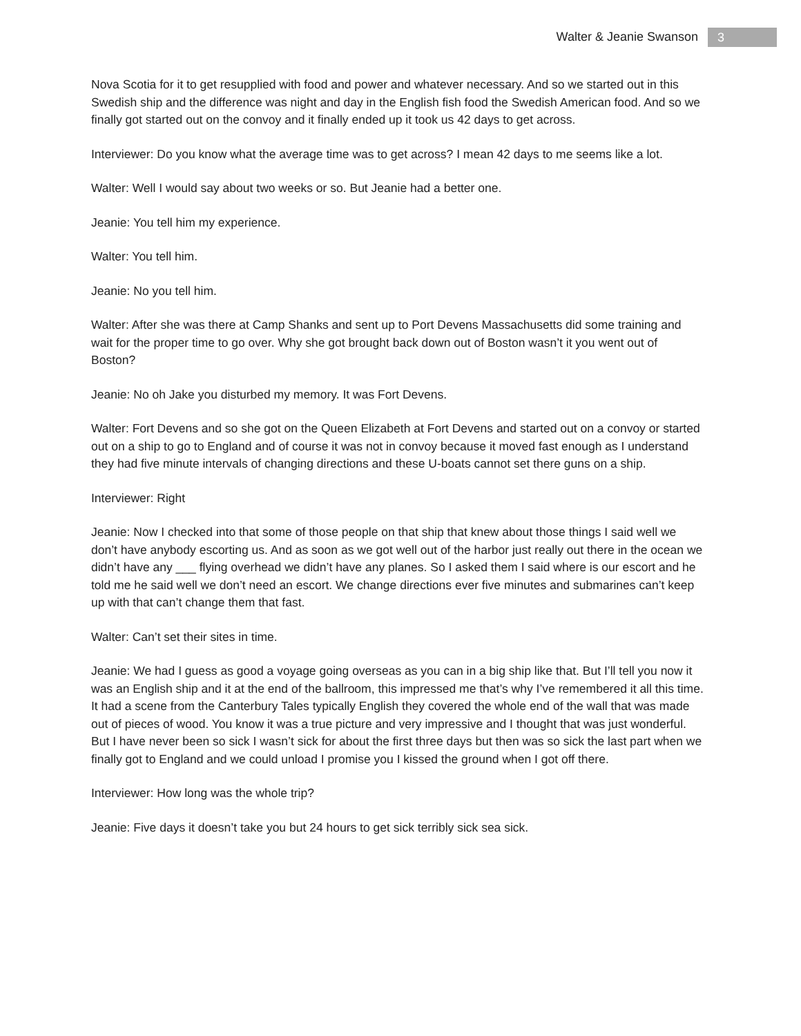Walter & Jeanie Swanson 3
Nova Scotia for it to get resupplied with food and power and whatever necessary. And so we started out in this Swedish ship and the difference was night and day in the English fish food the Swedish American food. And so we finally got started out on the convoy and it finally ended up it took us 42 days to get across.
Interviewer: Do you know what the average time was to get across? I mean 42 days to me seems like a lot.
Walter: Well I would say about two weeks or so. But Jeanie had a better one.
Jeanie: You tell him my experience.
Walter: You tell him.
Jeanie: No you tell him.
Walter: After she was there at Camp Shanks and sent up to Port Devens Massachusetts did some training and wait for the proper time to go over. Why she got brought back down out of Boston wasn’t it you went out of Boston?
Jeanie: No oh Jake you disturbed my memory. It was Fort Devens.
Walter: Fort Devens and so she got on the Queen Elizabeth at Fort Devens and started out on a convoy or started out on a ship to go to England and of course it was not in convoy because it moved fast enough as I understand they had five minute intervals of changing directions and these U-boats cannot set there guns on a ship.
Interviewer: Right
Jeanie: Now I checked into that some of those people on that ship that knew about those things I said well we don’t have anybody escorting us. And as soon as we got well out of the harbor just really out there in the ocean we didn’t have any ___ flying overhead we didn’t have any planes. So I asked them I said where is our escort and he told me he said well we don’t need an escort. We change directions ever five minutes and submarines can’t keep up with that can’t change them that fast.
Walter: Can’t set their sites in time.
Jeanie: We had I guess as good a voyage going overseas as you can in a big ship like that. But I’ll tell you now it was an English ship and it at the end of the ballroom, this impressed me that’s why I’ve remembered it all this time. It had a scene from the Canterbury Tales typically English they covered the whole end of the wall that was made out of pieces of wood. You know it was a true picture and very impressive and I thought that was just wonderful. But I have never been so sick I wasn’t sick for about the first three days but then was so sick the last part when we finally got to England and we could unload I promise you I kissed the ground when I got off there.
Interviewer: How long was the whole trip?
Jeanie: Five days it doesn’t take you but 24 hours to get sick terribly sick sea sick.